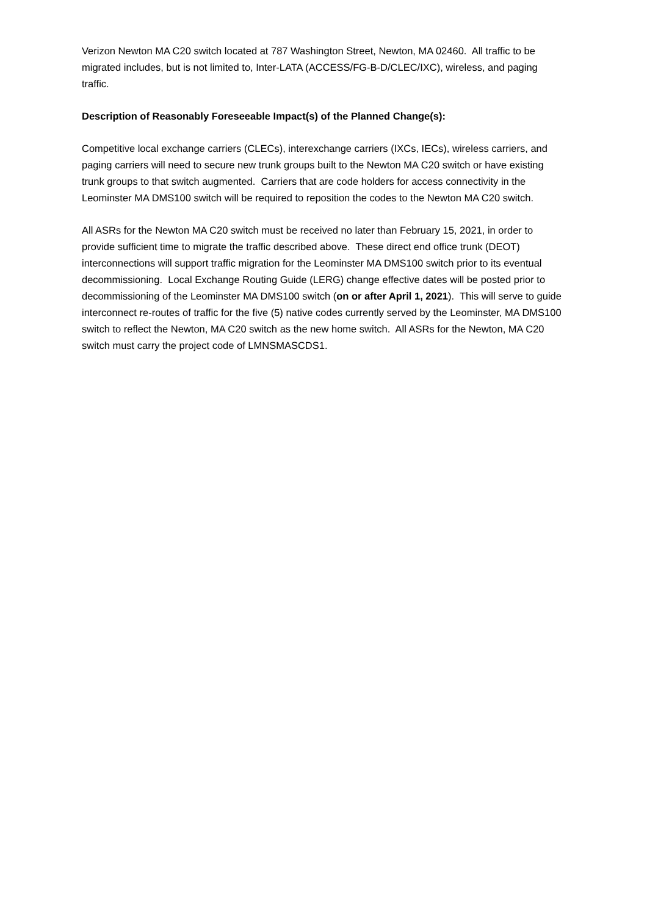Verizon Newton MA C20 switch located at 787 Washington Street, Newton, MA 02460. All traffic to be migrated includes, but is not limited to, Inter-LATA (ACCESS/FG-B-D/CLEC/IXC), wireless, and paging traffic.
Description of Reasonably Foreseeable Impact(s) of the Planned Change(s):
Competitive local exchange carriers (CLECs), interexchange carriers (IXCs, IECs), wireless carriers, and paging carriers will need to secure new trunk groups built to the Newton MA C20 switch or have existing trunk groups to that switch augmented. Carriers that are code holders for access connectivity in the Leominster MA DMS100 switch will be required to reposition the codes to the Newton MA C20 switch.
All ASRs for the Newton MA C20 switch must be received no later than February 15, 2021, in order to provide sufficient time to migrate the traffic described above. These direct end office trunk (DEOT) interconnections will support traffic migration for the Leominster MA DMS100 switch prior to its eventual decommissioning. Local Exchange Routing Guide (LERG) change effective dates will be posted prior to decommissioning of the Leominster MA DMS100 switch (on or after April 1, 2021). This will serve to guide interconnect re-routes of traffic for the five (5) native codes currently served by the Leominster, MA DMS100 switch to reflect the Newton, MA C20 switch as the new home switch. All ASRs for the Newton, MA C20 switch must carry the project code of LMNSMASCDS1.